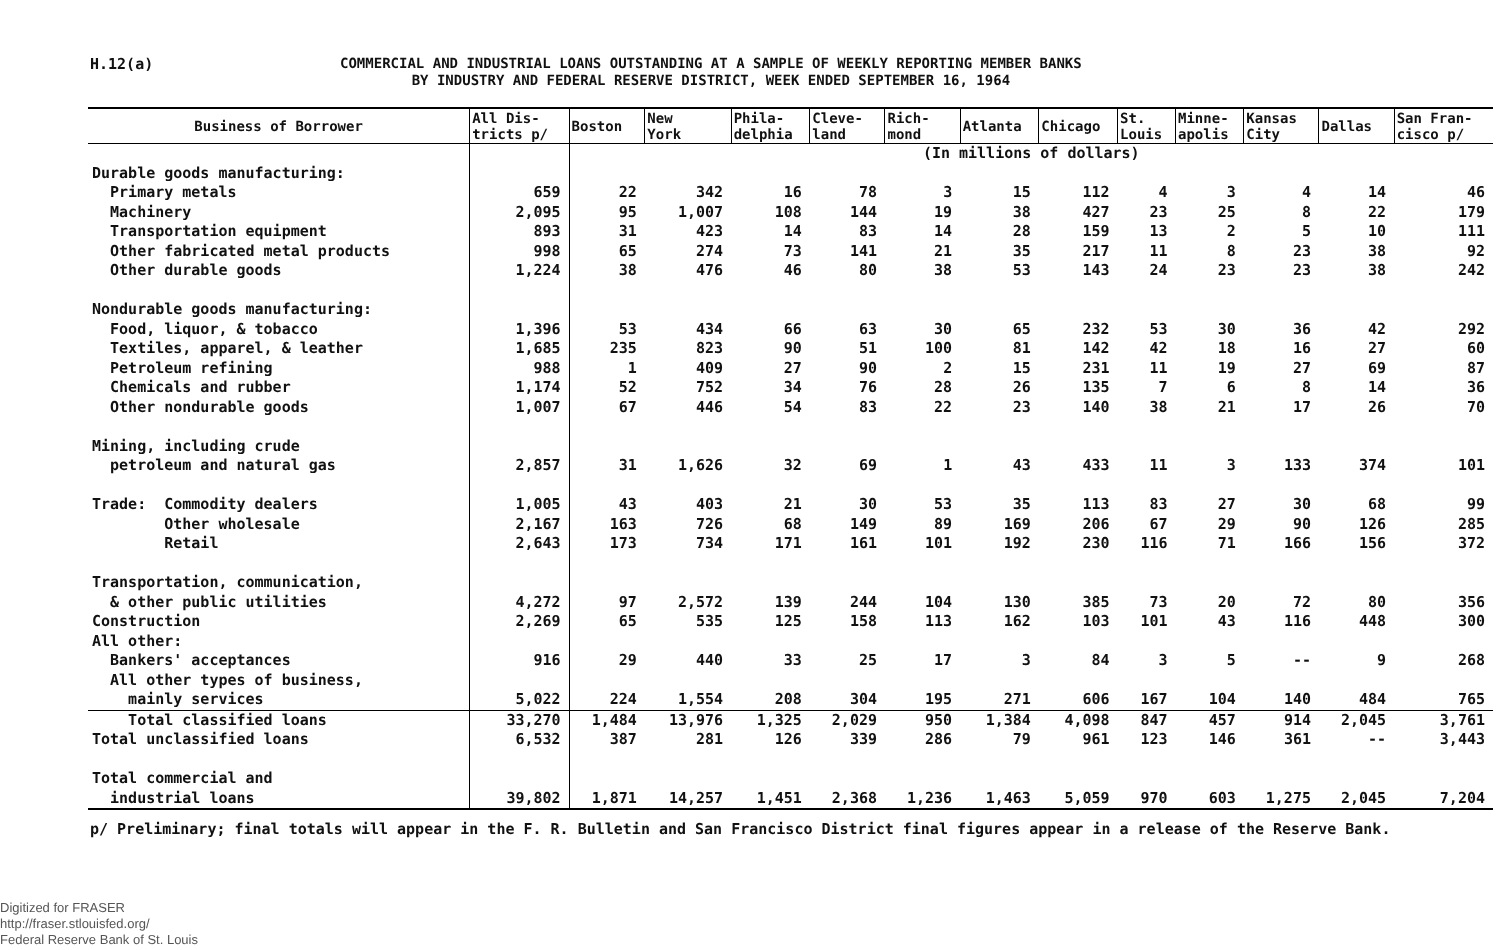H.12(a)
COMMERCIAL AND INDUSTRIAL LOANS OUTSTANDING AT A SAMPLE OF WEEKLY REPORTING MEMBER BANKS
BY INDUSTRY AND FEDERAL RESERVE DISTRICT, WEEK ENDED SEPTEMBER 16, 1964
| Business of Borrower | All Dis- tricts p/ | Boston | New York | Phila- delphia | Cleve- land | Rich- mond | Atlanta | Chicago | St. Louis | Minne- apolis | Kansas City | Dallas | San Fran- cisco p/ |
| --- | --- | --- | --- | --- | --- | --- | --- | --- | --- | --- | --- | --- | --- |
| | | (In millions of dollars) | | | | | | | | | | | |
| Durable goods manufacturing: | | | | | | | | | | | | | |
| Primary metals | 659 | 22 | 342 | 16 | 78 | 3 | 15 | 112 | 4 | 3 | 4 | 14 | 46 |
| Machinery | 2,095 | 95 | 1,007 | 108 | 144 | 19 | 38 | 427 | 23 | 25 | 8 | 22 | 179 |
| Transportation equipment | 893 | 31 | 423 | 14 | 83 | 14 | 28 | 159 | 13 | 2 | 5 | 10 | 111 |
| Other fabricated metal products | 998 | 65 | 274 | 73 | 141 | 21 | 35 | 217 | 11 | 8 | 23 | 38 | 92 |
| Other durable goods | 1,224 | 38 | 476 | 46 | 80 | 38 | 53 | 143 | 24 | 23 | 23 | 38 | 242 |
| Nondurable goods manufacturing: | | | | | | | | | | | | | |
| Food, liquor, & tobacco | 1,396 | 53 | 434 | 66 | 63 | 30 | 65 | 232 | 53 | 30 | 36 | 42 | 292 |
| Textiles, apparel, & leather | 1,685 | 235 | 823 | 90 | 51 | 100 | 81 | 142 | 42 | 18 | 16 | 27 | 60 |
| Petroleum refining | 988 | 1 | 409 | 27 | 90 | 2 | 15 | 231 | 11 | 19 | 27 | 69 | 87 |
| Chemicals and rubber | 1,174 | 52 | 752 | 34 | 76 | 28 | 26 | 135 | 7 | 6 | 8 | 14 | 36 |
| Other nondurable goods | 1,007 | 67 | 446 | 54 | 83 | 22 | 23 | 140 | 38 | 21 | 17 | 26 | 70 |
| Mining, including crude | | | | | | | | | | | | | |
| petroleum and natural gas | 2,857 | 31 | 1,626 | 32 | 69 | 1 | 43 | 433 | 11 | 3 | 133 | 374 | 101 |
| Trade: Commodity dealers | 1,005 | 43 | 403 | 21 | 30 | 53 | 35 | 113 | 83 | 27 | 30 | 68 | 99 |
| Other wholesale | 2,167 | 163 | 726 | 68 | 149 | 89 | 169 | 206 | 67 | 29 | 90 | 126 | 285 |
| Retail | 2,643 | 173 | 734 | 171 | 161 | 101 | 192 | 230 | 116 | 71 | 166 | 156 | 372 |
| Transportation, communication, | | | | | | | | | | | | | |
| & other public utilities | 4,272 | 97 | 2,572 | 139 | 244 | 104 | 130 | 385 | 73 | 20 | 72 | 80 | 356 |
| Construction | 2,269 | 65 | 535 | 125 | 158 | 113 | 162 | 103 | 101 | 43 | 116 | 448 | 300 |
| All other: | | | | | | | | | | | | | |
| Bankers' acceptances | 916 | 29 | 440 | 33 | 25 | 17 | 3 | 84 | 3 | 5 | -- | 9 | 268 |
| All other types of business, | | | | | | | | | | | | | |
| mainly services | 5,022 | 224 | 1,554 | 208 | 304 | 195 | 271 | 606 | 167 | 104 | 140 | 484 | 765 |
| Total classified loans | 33,270 | 1,484 | 13,976 | 1,325 | 2,029 | 950 | 1,384 | 4,098 | 847 | 457 | 914 | 2,045 | 3,761 |
| Total unclassified loans | 6,532 | 387 | 281 | 126 | 339 | 286 | 79 | 961 | 123 | 146 | 361 | -- | 3,443 |
| Total commercial and | | | | | | | | | | | | | |
| industrial loans | 39,802 | 1,871 | 14,257 | 1,451 | 2,368 | 1,236 | 1,463 | 5,059 | 970 | 603 | 1,275 | 2,045 | 7,204 |
p/ Preliminary; final totals will appear in the F. R. Bulletin and San Francisco District final figures appear in a release of the Reserve Bank.
Digitized for FRASER
http://fraser.stlouisfed.org/
Federal Reserve Bank of St. Louis